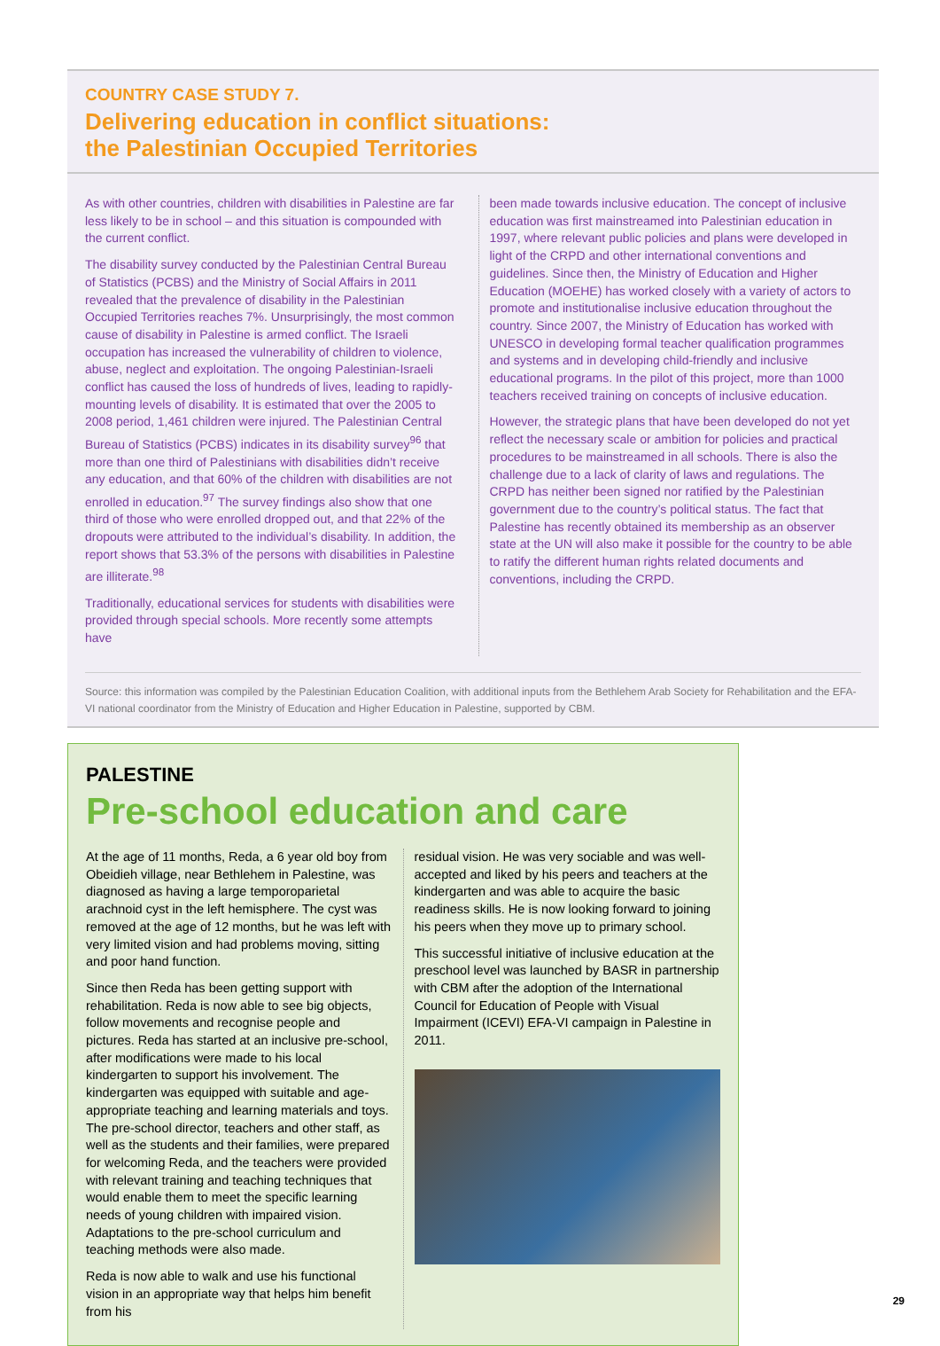COUNTRY CASE STUDY 7.
Delivering education in conflict situations:
the Palestinian Occupied Territories
As with other countries, children with disabilities in Palestine are far less likely to be in school – and this situation is compounded with the current conflict.
The disability survey conducted by the Palestinian Central Bureau of Statistics (PCBS) and the Ministry of Social Affairs in 2011 revealed that the prevalence of disability in the Palestinian Occupied Territories reaches 7%. Unsurprisingly, the most common cause of disability in Palestine is armed conflict. The Israeli occupation has increased the vulnerability of children to violence, abuse, neglect and exploitation. The ongoing Palestinian-Israeli conflict has caused the loss of hundreds of lives, leading to rapidly-mounting levels of disability. It is estimated that over the 2005 to 2008 period, 1,461 children were injured. The Palestinian Central Bureau of Statistics (PCBS) indicates in its disability survey<sup>96</sup> that more than one third of Palestinians with disabilities didn’t receive any education, and that 60% of the children with disabilities are not enrolled in education.<sup>97</sup> The survey findings also show that one third of those who were enrolled dropped out, and that 22% of the dropouts were attributed to the individual’s disability. In addition, the report shows that 53.3% of the persons with disabilities in Palestine are illiterate.<sup>98</sup>
Traditionally, educational services for students with disabilities were provided through special schools. More recently some attempts have
been made towards inclusive education. The concept of inclusive education was first mainstreamed into Palestinian education in 1997, where relevant public policies and plans were developed in light of the CRPD and other international conventions and guidelines. Since then, the Ministry of Education and Higher Education (MOEHE) has worked closely with a variety of actors to promote and institutionalise inclusive education throughout the country. Since 2007, the Ministry of Education has worked with UNESCO in developing formal teacher qualification programmes and systems and in developing child-friendly and inclusive educational programs. In the pilot of this project, more than 1000 teachers received training on concepts of inclusive education.
However, the strategic plans that have been developed do not yet reflect the necessary scale or ambition for policies and practical procedures to be mainstreamed in all schools. There is also the challenge due to a lack of clarity of laws and regulations. The CRPD has neither been signed nor ratified by the Palestinian government due to the country’s political status. The fact that Palestine has recently obtained its membership as an observer state at the UN will also make it possible for the country to be able to ratify the different human rights related documents and conventions, including the CRPD.
Source: this information was compiled by the Palestinian Education Coalition, with additional inputs from the Bethlehem Arab Society for Rehabilitation and the EFA-VI national coordinator from the Ministry of Education and Higher Education in Palestine, supported by CBM.
PALESTINE
Pre-school education and care
At the age of 11 months, Reda, a 6 year old boy from Obeidieh village, near Bethlehem in Palestine, was diagnosed as having a large temporoparietal arachnoid cyst in the left hemisphere. The cyst was removed at the age of 12 months, but he was left with very limited vision and had problems moving, sitting and poor hand function.
Since then Reda has been getting support with rehabilitation. Reda is now able to see big objects, follow movements and recognise people and pictures. Reda has started at an inclusive pre-school, after modifications were made to his local kindergarten to support his involvement. The kindergarten was equipped with suitable and age-appropriate teaching and learning materials and toys. The pre-school director, teachers and other staff, as well as the students and their families, were prepared for welcoming Reda, and the teachers were provided with relevant training and teaching techniques that would enable them to meet the specific learning needs of young children with impaired vision. Adaptations to the pre-school curriculum and teaching methods were also made.
Reda is now able to walk and use his functional vision in an appropriate way that helps him benefit from his
residual vision. He was very sociable and was well-accepted and liked by his peers and teachers at the kindergarten and was able to acquire the basic readiness skills. He is now looking forward to joining his peers when they move up to primary school.
This successful initiative of inclusive education at the preschool level was launched by BASR in partnership with CBM after the adoption of the International Council for Education of People with Visual Impairment (ICEVI) EFA-VI campaign in Palestine in 2011.
29